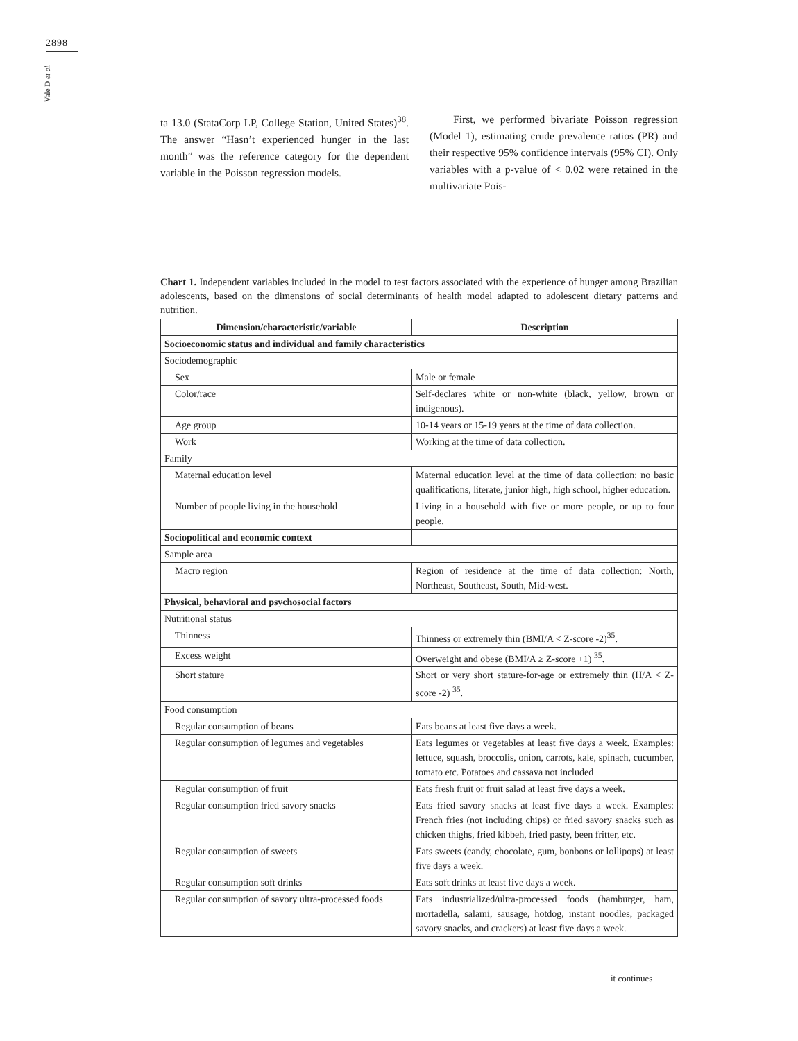2898
Vale D et al.
ta 13.0 (StataCorp LP, College Station, United States)<sup>38</sup>. The answer “Hasn’t experienced hunger in the last month” was the reference category for the dependent variable in the Poisson regression models.
First, we performed bivariate Poisson regression (Model 1), estimating crude prevalence ratios (PR) and their respective 95% confidence intervals (95% CI). Only variables with a p-value of < 0.02 were retained in the multivariate Pois-
Chart 1. Independent variables included in the model to test factors associated with the experience of hunger among Brazilian adolescents, based on the dimensions of social determinants of health model adapted to adolescent dietary patterns and nutrition.
| Dimension/characteristic/variable | Description |
| --- | --- |
| Socioeconomic status and individual and family characteristics | |
| Sociodemographic | |
| Sex | Male or female |
| Color/race | Self-declares white or non-white (black, yellow, brown or indigenous). |
| Age group | 10-14 years or 15-19 years at the time of data collection. |
| Work | Working at the time of data collection. |
| Family | |
| Maternal education level | Maternal education level at the time of data collection: no basic qualifications, literate, junior high, high school, higher education. |
| Number of people living in the household | Living in a household with five or more people, or up to four people. |
| Sociopolitical and economic context | |
| Sample area | |
| Macro region | Region of residence at the time of data collection: North, Northeast, Southeast, South, Mid-west. |
| Physical, behavioral and psychosocial factors | |
| Nutritional status | |
| Thinness | Thinness or extremely thin (BMI/A < Z-score -2)<sup>35</sup>. |
| Excess weight | Overweight and obese (BMI/A ≥ Z-score +1) <sup>35</sup>. |
| Short stature | Short or very short stature-for-age or extremely thin (H/A < Z-score -2) <sup>35</sup>. |
| Food consumption | |
| Regular consumption of beans | Eats beans at least five days a week. |
| Regular consumption of legumes and vegetables | Eats legumes or vegetables at least five days a week. Examples: lettuce, squash, broccolis, onion, carrots, kale, spinach, cucumber, tomato etc. Potatoes and cassava not included |
| Regular consumption of fruit | Eats fresh fruit or fruit salad at least five days a week. |
| Regular consumption fried savory snacks | Eats fried savory snacks at least five days a week. Examples: French fries (not including chips) or fried savory snacks such as chicken thighs, fried kibbeh, fried pasty, been fritter, etc. |
| Regular consumption of sweets | Eats sweets (candy, chocolate, gum, bonbons or lollipops) at least five days a week. |
| Regular consumption soft drinks | Eats soft drinks at least five days a week. |
| Regular consumption of savory ultra-processed foods | Eats industrialized/ultra-processed foods (hamburger, ham, mortadella, salami, sausage, hotdog, instant noodles, packaged savory snacks, and crackers) at least five days a week. |
it continues